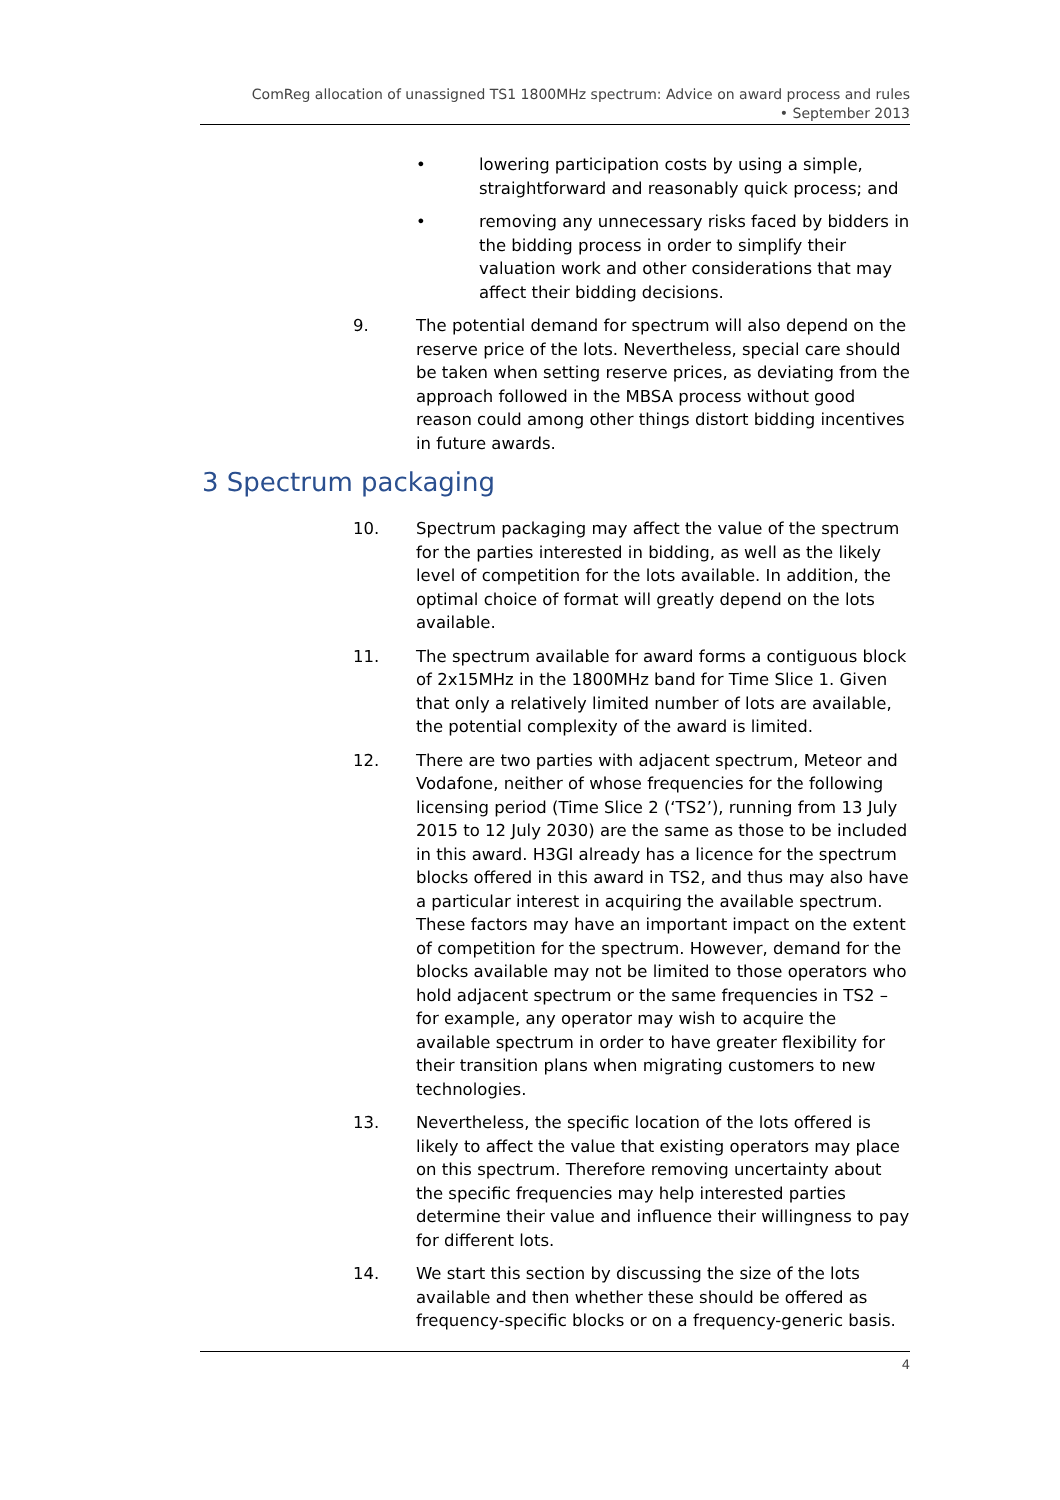ComReg allocation of unassigned TS1 1800MHz spectrum: Advice on award process and rules
• September 2013
• lowering participation costs by using a simple, straightforward and reasonably quick process; and
• removing any unnecessary risks faced by bidders in the bidding process in order to simplify their valuation work and other considerations that may affect their bidding decisions.
9. The potential demand for spectrum will also depend on the reserve price of the lots. Nevertheless, special care should be taken when setting reserve prices, as deviating from the approach followed in the MBSA process without good reason could among other things distort bidding incentives in future awards.
3 Spectrum packaging
10. Spectrum packaging may affect the value of the spectrum for the parties interested in bidding, as well as the likely level of competition for the lots available. In addition, the optimal choice of format will greatly depend on the lots available.
11. The spectrum available for award forms a contiguous block of 2x15MHz in the 1800MHz band for Time Slice 1. Given that only a relatively limited number of lots are available, the potential complexity of the award is limited.
12. There are two parties with adjacent spectrum, Meteor and Vodafone, neither of whose frequencies for the following licensing period (Time Slice 2 (‘TS2’), running from 13 July 2015 to 12 July 2030) are the same as those to be included in this award. H3GI already has a licence for the spectrum blocks offered in this award in TS2, and thus may also have a particular interest in acquiring the available spectrum. These factors may have an important impact on the extent of competition for the spectrum. However, demand for the blocks available may not be limited to those operators who hold adjacent spectrum or the same frequencies in TS2 – for example, any operator may wish to acquire the available spectrum in order to have greater flexibility for their transition plans when migrating customers to new technologies.
13. Nevertheless, the specific location of the lots offered is likely to affect the value that existing operators may place on this spectrum. Therefore removing uncertainty about the specific frequencies may help interested parties determine their value and influence their willingness to pay for different lots.
14. We start this section by discussing the size of the lots available and then whether these should be offered as frequency-specific blocks or on a frequency-generic basis.
4